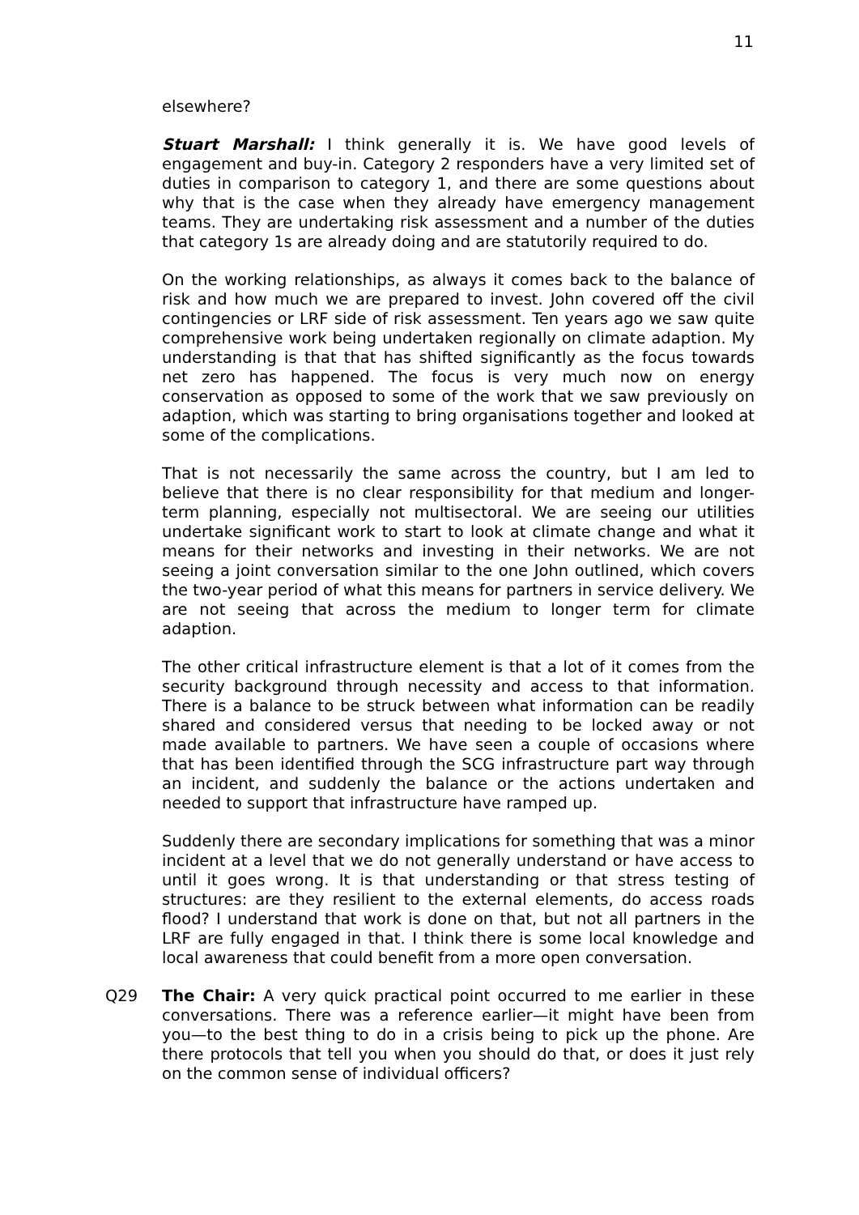11
elsewhere?
Stuart Marshall: I think generally it is. We have good levels of engagement and buy-in. Category 2 responders have a very limited set of duties in comparison to category 1, and there are some questions about why that is the case when they already have emergency management teams. They are undertaking risk assessment and a number of the duties that category 1s are already doing and are statutorily required to do.
On the working relationships, as always it comes back to the balance of risk and how much we are prepared to invest. John covered off the civil contingencies or LRF side of risk assessment. Ten years ago we saw quite comprehensive work being undertaken regionally on climate adaption. My understanding is that that has shifted significantly as the focus towards net zero has happened. The focus is very much now on energy conservation as opposed to some of the work that we saw previously on adaption, which was starting to bring organisations together and looked at some of the complications.
That is not necessarily the same across the country, but I am led to believe that there is no clear responsibility for that medium and longer-term planning, especially not multisectoral. We are seeing our utilities undertake significant work to start to look at climate change and what it means for their networks and investing in their networks. We are not seeing a joint conversation similar to the one John outlined, which covers the two-year period of what this means for partners in service delivery. We are not seeing that across the medium to longer term for climate adaption.
The other critical infrastructure element is that a lot of it comes from the security background through necessity and access to that information. There is a balance to be struck between what information can be readily shared and considered versus that needing to be locked away or not made available to partners. We have seen a couple of occasions where that has been identified through the SCG infrastructure part way through an incident, and suddenly the balance or the actions undertaken and needed to support that infrastructure have ramped up.
Suddenly there are secondary implications for something that was a minor incident at a level that we do not generally understand or have access to until it goes wrong. It is that understanding or that stress testing of structures: are they resilient to the external elements, do access roads flood? I understand that work is done on that, but not all partners in the LRF are fully engaged in that. I think there is some local knowledge and local awareness that could benefit from a more open conversation.
Q29 The Chair: A very quick practical point occurred to me earlier in these conversations. There was a reference earlier—it might have been from you—to the best thing to do in a crisis being to pick up the phone. Are there protocols that tell you when you should do that, or does it just rely on the common sense of individual officers?